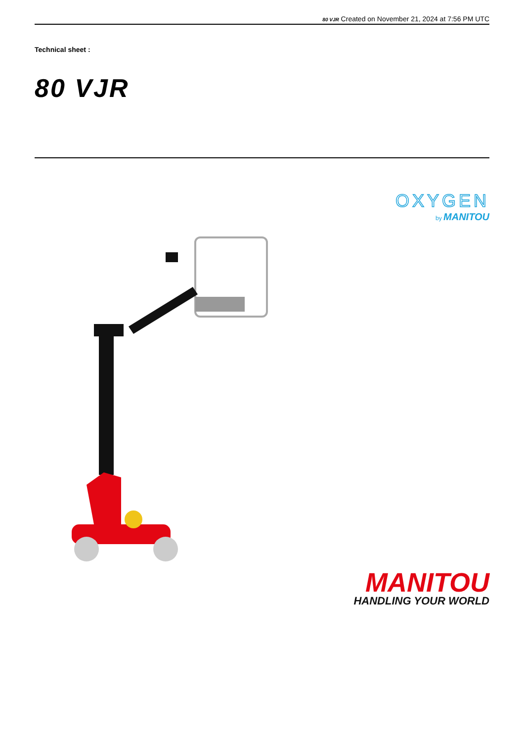80 VJR Created on November 21, 2024 at 7:56 PM UTC
Technical sheet :
80 VJR
OXYGEN
by MANITOU
MANITOU
HANDLING YOUR WORLD